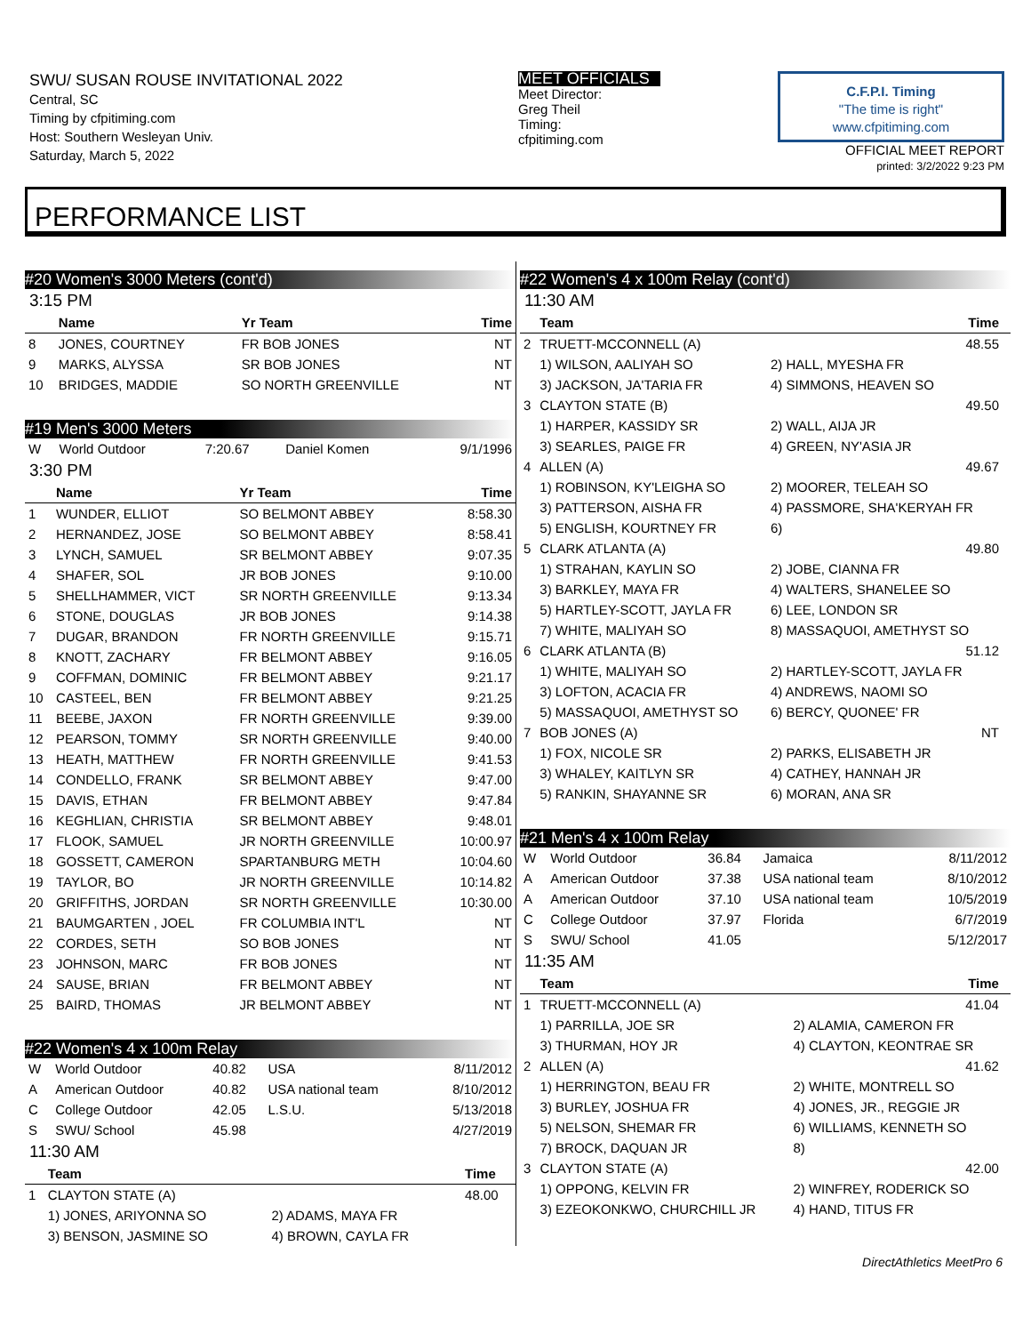SWU/ SUSAN ROUSE INVITATIONAL 2022
Central, SC
Timing by cfpitiming.com
Host: Southern Wesleyan Univ.
Saturday, March 5, 2022
MEET OFFICIALS
Meet Director:
Greg Theil
Timing:
cfpitiming.com
C.F.P.I. Timing
"The time is right"
www.cfpitiming.com
OFFICIAL MEET REPORT
printed: 3/2/2022 9:23 PM
PERFORMANCE LIST
#20 Women's 3000 Meters (cont'd)
3:15 PM
| | Name | Yr Team | Time |
| --- | --- | --- | --- |
| 8 | JONES, COURTNEY | FR BOB JONES | NT |
| 9 | MARKS, ALYSSA | SR BOB JONES | NT |
| 10 | BRIDGES, MADDIE | SO NORTH GREENVILLE | NT |
#19 Men's 3000 Meters
| W | World Outdoor | 7:20.67 | Daniel Komen | 9/1/1996 |
3:30 PM
| | Name | Yr Team | Time |
| --- | --- | --- | --- |
| 1 | WUNDER, ELLIOT | SO BELMONT ABBEY | 8:58.30 |
| 2 | HERNANDEZ, JOSE | SO BELMONT ABBEY | 8:58.41 |
| 3 | LYNCH, SAMUEL | SR BELMONT ABBEY | 9:07.35 |
| 4 | SHAFER, SOL | JR BOB JONES | 9:10.00 |
| 5 | SHELLHAMMER, VICT | SR NORTH GREENVILLE | 9:13.34 |
| 6 | STONE, DOUGLAS | JR BOB JONES | 9:14.38 |
| 7 | DUGAR, BRANDON | FR NORTH GREENVILLE | 9:15.71 |
| 8 | KNOTT, ZACHARY | FR BELMONT ABBEY | 9:16.05 |
| 9 | COFFMAN, DOMINIC | FR BELMONT ABBEY | 9:21.17 |
| 10 | CASTEEL, BEN | FR BELMONT ABBEY | 9:21.25 |
| 11 | BEEBE, JAXON | FR NORTH GREENVILLE | 9:39.00 |
| 12 | PEARSON, TOMMY | SR NORTH GREENVILLE | 9:40.00 |
| 13 | HEATH, MATTHEW | FR NORTH GREENVILLE | 9:41.53 |
| 14 | CONDELLO, FRANK | SR BELMONT ABBEY | 9:47.00 |
| 15 | DAVIS, ETHAN | FR BELMONT ABBEY | 9:47.84 |
| 16 | KEGHLIAN, CHRISTIA | SR BELMONT ABBEY | 9:48.01 |
| 17 | FLOOK, SAMUEL | JR NORTH GREENVILLE | 10:00.97 |
| 18 | GOSSETT, CAMERON | SPARTANBURG METH | 10:04.60 |
| 19 | TAYLOR, BO | JR NORTH GREENVILLE | 10:14.82 |
| 20 | GRIFFITHS, JORDAN | SR NORTH GREENVILLE | 10:30.00 |
| 21 | BAUMGARTEN , JOEL | FR COLUMBIA INT'L | NT |
| 22 | CORDES, SETH | SO BOB JONES | NT |
| 23 | JOHNSON, MARC | FR BOB JONES | NT |
| 24 | SAUSE, BRIAN | FR BELMONT ABBEY | NT |
| 25 | BAIRD, THOMAS | JR BELMONT ABBEY | NT |
#22 Women's 4 x 100m Relay
| W | World Outdoor | 40.82 | USA | 8/11/2012 |
| A | American Outdoor | 40.82 | USA national team | 8/10/2012 |
| C | College Outdoor | 42.05 | L.S.U. | 5/13/2018 |
| S | SWU/ School | 45.98 | | 4/27/2019 |
11:30 AM
| | Team | | Time |
| --- | --- | --- | --- |
| 1 | CLAYTON STATE (A) | | 48.00 |
| | 1) JONES, ARIYONNA SO | 2) ADAMS, MAYA FR | |
| | 3) BENSON, JASMINE SO | 4) BROWN, CAYLA FR | |
#22 Women's 4 x 100m Relay (cont'd)
11:30 AM
| | Team | Time | |
| --- | --- | --- | --- |
| 2 | TRUETT-MCCONNELL (A) | 48.55 | |
| | 1) WILSON, AALIYAH SO | 2) HALL, MYESHA FR | |
| | 3) JACKSON, JA'TARIA FR | 4) SIMMONS, HEAVEN SO | |
| 3 | CLAYTON STATE (B) | 49.50 | |
| | 1) HARPER, KASSIDY SR | 2) WALL, AIJA JR | |
| | 3) SEARLES, PAIGE FR | 4) GREEN, NY'ASIA JR | |
| 4 | ALLEN (A) | 49.67 | |
| | 1) ROBINSON, KY'LEIGHA SO | 2) MOORER, TELEAH SO | |
| | 3) PATTERSON, AISHA FR | 4) PASSMORE, SHA'KERYAH FR | |
| | 5) ENGLISH, KOURTNEY FR | 6) | |
| 5 | CLARK ATLANTA (A) | 49.80 | |
| | 1) STRAHAN, KAYLIN SO | 2) JOBE, CIANNA FR | |
| | 3) BARKLEY, MAYA FR | 4) WALTERS, SHANELEE SO | |
| | 5) HARTLEY-SCOTT, JAYLA FR | 6) LEE, LONDON SR | |
| | 7) WHITE, MALIYAH SO | 8) MASSAQUOI, AMETHYST SO | |
| 6 | CLARK ATLANTA (B) | 51.12 | |
| | 1) WHITE, MALIYAH SO | 2) HARTLEY-SCOTT, JAYLA FR | |
| | 3) LOFTON, ACACIA FR | 4) ANDREWS, NAOMI SO | |
| | 5) MASSAQUOI, AMETHYST SO | 6) BERCY, QUONEE' FR | |
| 7 | BOB JONES (A) | NT | |
| | 1) FOX, NICOLE SR | 2) PARKS, ELISABETH JR | |
| | 3) WHALEY, KAITLYN SR | 4) CATHEY, HANNAH JR | |
| | 5) RANKIN, SHAYANNE SR | 6) MORAN, ANA SR | |
#21 Men's 4 x 100m Relay
| W | World Outdoor | 36.84 | Jamaica | 8/11/2012 |
| A | American Outdoor | 37.38 | USA national team | 8/10/2012 |
| A | American Outdoor | 37.10 | USA national team | 10/5/2019 |
| C | College Outdoor | 37.97 | Florida | 6/7/2019 |
| S | SWU/ School | 41.05 | | 5/12/2017 |
11:35 AM
| | Team | Time | |
| --- | --- | --- | --- |
| 1 | TRUETT-MCCONNELL (A) | 41.04 | |
| | 1) PARRILLA, JOE SR | 2) ALAMIA, CAMERON FR | |
| | 3) THURMAN, HOY JR | 4) CLAYTON, KEONTRAE SR | |
| 2 | ALLEN (A) | 41.62 | |
| | 1) HERRINGTON, BEAU FR | 2) WHITE, MONTRELL SO | |
| | 3) BURLEY, JOSHUA FR | 4) JONES, JR., REGGIE JR | |
| | 5) NELSON, SHEMAR FR | 6) WILLIAMS, KENNETH SO | |
| | 7) BROCK, DAQUAN JR | 8) | |
| 3 | CLAYTON STATE (A) | 42.00 | |
| | 1) OPPONG, KELVIN FR | 2) WINFREY, RODERICK SO | |
| | 3) EZEOKONKWO, CHURCHILL JR | 4) HAND, TITUS FR | |
DirectAthletics MeetPro 6